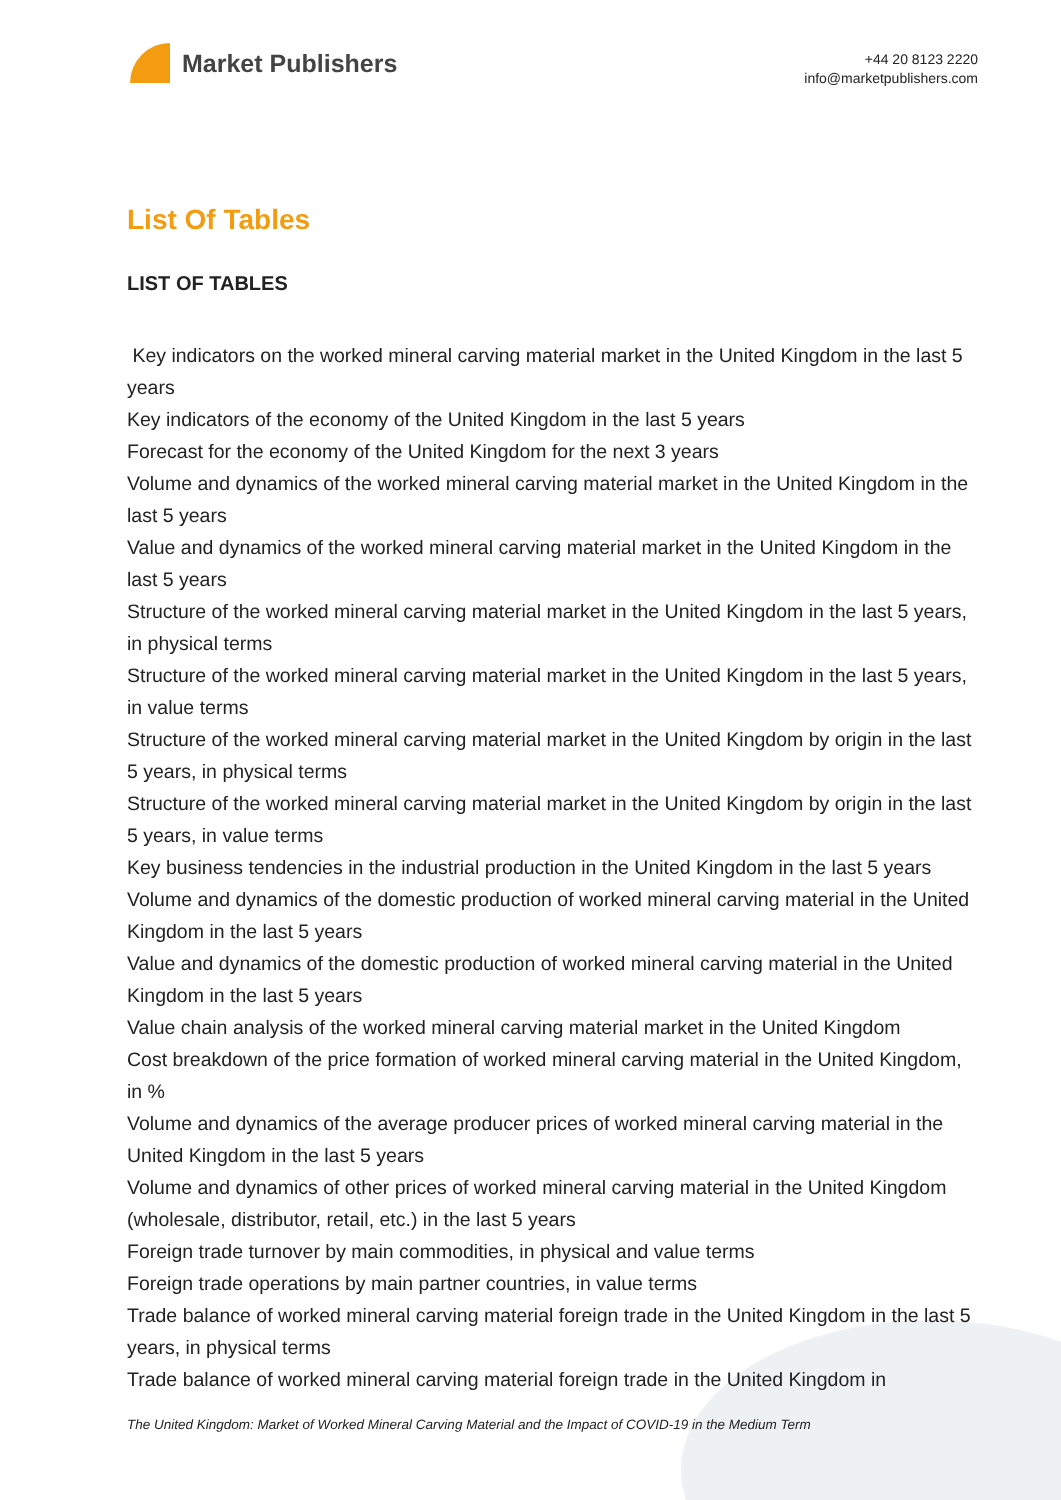Market Publishers
+44 20 8123 2220
info@marketpublishers.com
List Of Tables
LIST OF TABLES
Key indicators on the worked mineral carving material market in the United Kingdom in the last 5 years
Key indicators of the economy of the United Kingdom in the last 5 years
Forecast for the economy of the United Kingdom for the next 3 years
Volume and dynamics of the worked mineral carving material market in the United Kingdom in the last 5 years
Value and dynamics of the worked mineral carving material market in the United Kingdom in the last 5 years
Structure of the worked mineral carving material market in the United Kingdom in the last 5 years, in physical terms
Structure of the worked mineral carving material market in the United Kingdom in the last 5 years, in value terms
Structure of the worked mineral carving material market in the United Kingdom by origin in the last 5 years, in physical terms
Structure of the worked mineral carving material market in the United Kingdom by origin in the last 5 years, in value terms
Key business tendencies in the industrial production in the United Kingdom in the last 5 years
Volume and dynamics of the domestic production of worked mineral carving material in the United Kingdom in the last 5 years
Value and dynamics of the domestic production of worked mineral carving material in the United Kingdom in the last 5 years
Value chain analysis of the worked mineral carving material market in the United Kingdom
Cost breakdown of the price formation of worked mineral carving material in the United Kingdom, in %
Volume and dynamics of the average producer prices of worked mineral carving material in the United Kingdom in the last 5 years
Volume and dynamics of other prices of worked mineral carving material in the United Kingdom (wholesale, distributor, retail, etc.) in the last 5 years
Foreign trade turnover by main commodities, in physical and value terms
Foreign trade operations by main partner countries, in value terms
Trade balance of worked mineral carving material foreign trade in the United Kingdom in the last 5 years, in physical terms
Trade balance of worked mineral carving material foreign trade in the United Kingdom in
The United Kingdom: Market of Worked Mineral Carving Material and the Impact of COVID-19 in the Medium Term